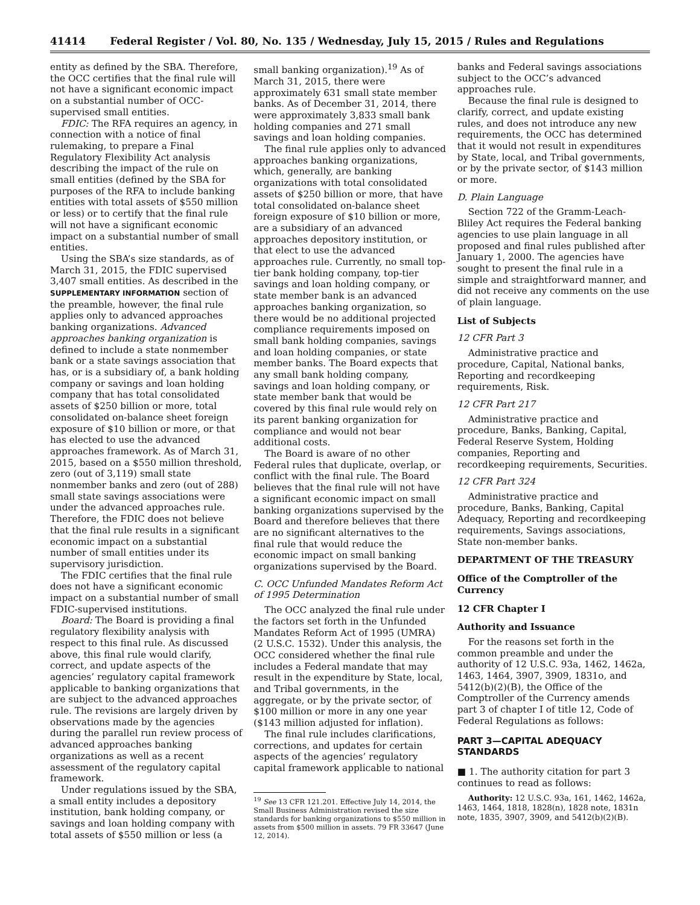41414 Federal Register / Vol. 80, No. 135 / Wednesday, July 15, 2015 / Rules and Regulations
entity as defined by the SBA. Therefore, the OCC certifies that the final rule will not have a significant economic impact on a substantial number of OCC-supervised small entities.
FDIC: The RFA requires an agency, in connection with a notice of final rulemaking, to prepare a Final Regulatory Flexibility Act analysis describing the impact of the rule on small entities (defined by the SBA for purposes of the RFA to include banking entities with total assets of $550 million or less) or to certify that the final rule will not have a significant economic impact on a substantial number of small entities.
Using the SBA’s size standards, as of March 31, 2015, the FDIC supervised 3,407 small entities. As described in the SUPPLEMENTARY INFORMATION section of the preamble, however, the final rule applies only to advanced approaches banking organizations. Advanced approaches banking organization is defined to include a state nonmember bank or a state savings association that has, or is a subsidiary of, a bank holding company or savings and loan holding company that has total consolidated assets of $250 billion or more, total consolidated on-balance sheet foreign exposure of $10 billion or more, or that has elected to use the advanced approaches framework. As of March 31, 2015, based on a $550 million threshold, zero (out of 3,119) small state nonmember banks and zero (out of 288) small state savings associations were under the advanced approaches rule. Therefore, the FDIC does not believe that the final rule results in a significant economic impact on a substantial number of small entities under its supervisory jurisdiction.
The FDIC certifies that the final rule does not have a significant economic impact on a substantial number of small FDIC-supervised institutions.
Board: The Board is providing a final regulatory flexibility analysis with respect to this final rule. As discussed above, this final rule would clarify, correct, and update aspects of the agencies’ regulatory capital framework applicable to banking organizations that are subject to the advanced approaches rule. The revisions are largely driven by observations made by the agencies during the parallel run review process of advanced approaches banking organizations as well as a recent assessment of the regulatory capital framework.
Under regulations issued by the SBA, a small entity includes a depository institution, bank holding company, or savings and loan holding company with total assets of $550 million or less (a
small banking organization).<sup>19</sup> As of March 31, 2015, there were approximately 631 small state member banks. As of December 31, 2014, there were approximately 3,833 small bank holding companies and 271 small savings and loan holding companies.
The final rule applies only to advanced approaches banking organizations, which, generally, are banking organizations with total consolidated assets of $250 billion or more, that have total consolidated on-balance sheet foreign exposure of $10 billion or more, are a subsidiary of an advanced approaches depository institution, or that elect to use the advanced approaches rule. Currently, no small top-tier bank holding company, top-tier savings and loan holding company, or state member bank is an advanced approaches banking organization, so there would be no additional projected compliance requirements imposed on small bank holding companies, savings and loan holding companies, or state member banks. The Board expects that any small bank holding company, savings and loan holding company, or state member bank that would be covered by this final rule would rely on its parent banking organization for compliance and would not bear additional costs.
The Board is aware of no other Federal rules that duplicate, overlap, or conflict with the final rule. The Board believes that the final rule will not have a significant economic impact on small banking organizations supervised by the Board and therefore believes that there are no significant alternatives to the final rule that would reduce the economic impact on small banking organizations supervised by the Board.
C. OCC Unfunded Mandates Reform Act of 1995 Determination
The OCC analyzed the final rule under the factors set forth in the Unfunded Mandates Reform Act of 1995 (UMRA) (2 U.S.C. 1532). Under this analysis, the OCC considered whether the final rule includes a Federal mandate that may result in the expenditure by State, local, and Tribal governments, in the aggregate, or by the private sector, of $100 million or more in any one year ($143 million adjusted for inflation).
The final rule includes clarifications, corrections, and updates for certain aspects of the agencies’ regulatory capital framework applicable to national
<sup>19</sup> See 13 CFR 121.201. Effective July 14, 2014, the Small Business Administration revised the size standards for banking organizations to $550 million in assets from $500 million in assets. 79 FR 33647 (June 12, 2014).
banks and Federal savings associations subject to the OCC’s advanced approaches rule.
Because the final rule is designed to clarify, correct, and update existing rules, and does not introduce any new requirements, the OCC has determined that it would not result in expenditures by State, local, and Tribal governments, or by the private sector, of $143 million or more.
D. Plain Language
Section 722 of the Gramm-Leach-Bliley Act requires the Federal banking agencies to use plain language in all proposed and final rules published after January 1, 2000. The agencies have sought to present the final rule in a simple and straightforward manner, and did not receive any comments on the use of plain language.
List of Subjects
12 CFR Part 3
Administrative practice and procedure, Capital, National banks, Reporting and recordkeeping requirements, Risk.
12 CFR Part 217
Administrative practice and procedure, Banks, Banking, Capital, Federal Reserve System, Holding companies, Reporting and recordkeeping requirements, Securities.
12 CFR Part 324
Administrative practice and procedure, Banks, Banking, Capital Adequacy, Reporting and recordkeeping requirements, Savings associations, State non-member banks.
DEPARTMENT OF THE TREASURY
Office of the Comptroller of the Currency
12 CFR Chapter I
Authority and Issuance
For the reasons set forth in the common preamble and under the authority of 12 U.S.C. 93a, 1462, 1462a, 1463, 1464, 3907, 3909, 1831o, and 5412(b)(2)(B), the Office of the Comptroller of the Currency amends part 3 of chapter I of title 12, Code of Federal Regulations as follows:
PART 3—CAPITAL ADEQUACY STANDARDS
■ 1. The authority citation for part 3 continues to read as follows:
Authority: 12 U.S.C. 93a, 161, 1462, 1462a, 1463, 1464, 1818, 1828(n), 1828 note, 1831n note, 1835, 3907, 3909, and 5412(b)(2)(B).